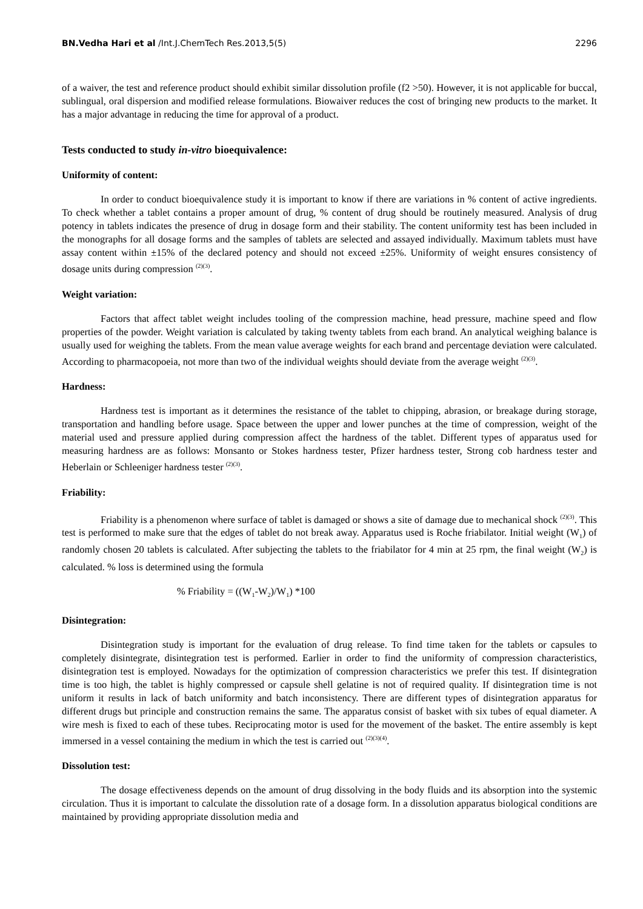BN.Vedha Hari et al /Int.J.ChemTech Res.2013,5(5) 2296
of a waiver, the test and reference product should exhibit similar dissolution profile (f2 >50). However, it is not applicable for buccal, sublingual, oral dispersion and modified release formulations. Biowaiver reduces the cost of bringing new products to the market. It has a major advantage in reducing the time for approval of a product.
Tests conducted to study in-vitro bioequivalence:
Uniformity of content:
In order to conduct bioequivalence study it is important to know if there are variations in % content of active ingredients. To check whether a tablet contains a proper amount of drug, % content of drug should be routinely measured. Analysis of drug potency in tablets indicates the presence of drug in dosage form and their stability. The content uniformity test has been included in the monographs for all dosage forms and the samples of tablets are selected and assayed individually. Maximum tablets must have assay content within ±15% of the declared potency and should not exceed ±25%. Uniformity of weight ensures consistency of dosage units during compression <sup>(2)(3)</sup>.
Weight variation:
Factors that affect tablet weight includes tooling of the compression machine, head pressure, machine speed and flow properties of the powder. Weight variation is calculated by taking twenty tablets from each brand. An analytical weighing balance is usually used for weighing the tablets. From the mean value average weights for each brand and percentage deviation were calculated. According to pharmacopoeia, not more than two of the individual weights should deviate from the average weight <sup>(2)(3)</sup>.
Hardness:
Hardness test is important as it determines the resistance of the tablet to chipping, abrasion, or breakage during storage, transportation and handling before usage. Space between the upper and lower punches at the time of compression, weight of the material used and pressure applied during compression affect the hardness of the tablet. Different types of apparatus used for measuring hardness are as follows: Monsanto or Stokes hardness tester, Pfizer hardness tester, Strong cob hardness tester and Heberlain or Schleeniger hardness tester <sup>(2)(3)</sup>.
Friability:
Friability is a phenomenon where surface of tablet is damaged or shows a site of damage due to mechanical shock <sup>(2)(3)</sup>. This test is performed to make sure that the edges of tablet do not break away. Apparatus used is Roche friabilator. Initial weight (W<sub>1</sub>) of randomly chosen 20 tablets is calculated. After subjecting the tablets to the friabilator for 4 min at 25 rpm, the final weight (W<sub>2</sub>) is calculated. % loss is determined using the formula
% Friability = ((W<sub>1</sub>-W<sub>2</sub>)/W<sub>1</sub>) *100
Disintegration:
Disintegration study is important for the evaluation of drug release. To find time taken for the tablets or capsules to completely disintegrate, disintegration test is performed. Earlier in order to find the uniformity of compression characteristics, disintegration test is employed. Nowadays for the optimization of compression characteristics we prefer this test. If disintegration time is too high, the tablet is highly compressed or capsule shell gelatine is not of required quality. If disintegration time is not uniform it results in lack of batch uniformity and batch inconsistency. There are different types of disintegration apparatus for different drugs but principle and construction remains the same. The apparatus consist of basket with six tubes of equal diameter. A wire mesh is fixed to each of these tubes. Reciprocating motor is used for the movement of the basket. The entire assembly is kept immersed in a vessel containing the medium in which the test is carried out <sup>(2)(3)(4)</sup>.
Dissolution test:
The dosage effectiveness depends on the amount of drug dissolving in the body fluids and its absorption into the systemic circulation. Thus it is important to calculate the dissolution rate of a dosage form. In a dissolution apparatus biological conditions are maintained by providing appropriate dissolution media and